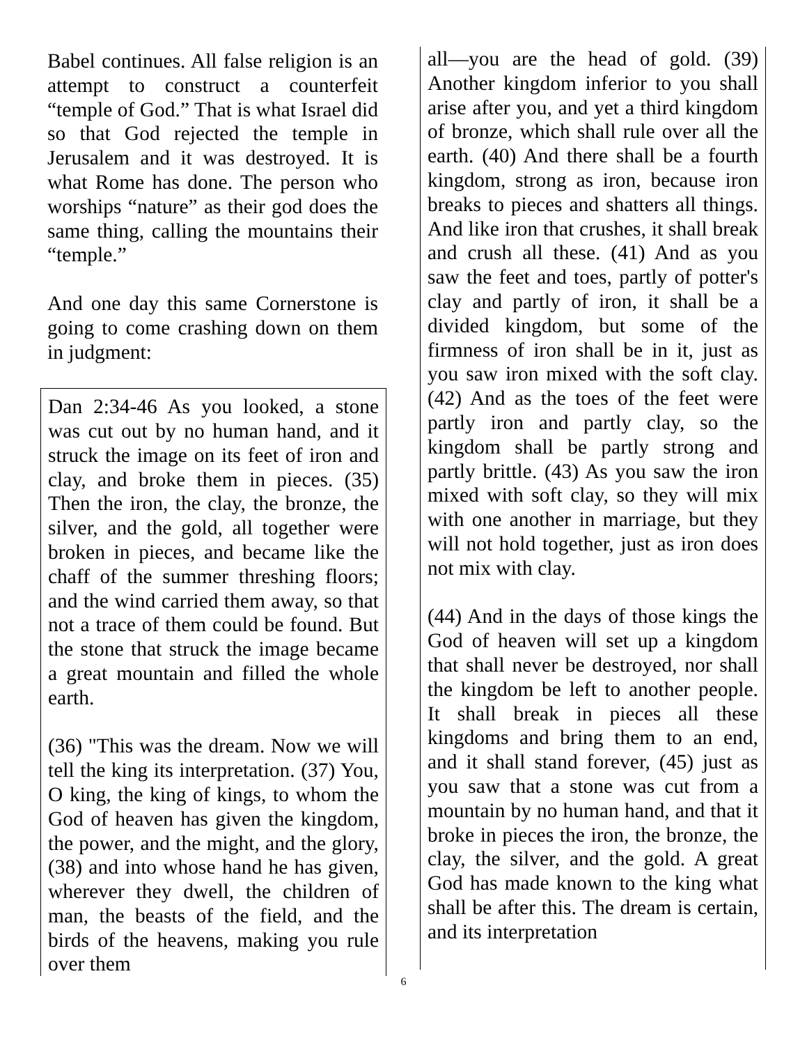Babel continues. All false religion is an attempt to construct a counterfeit “temple of God.” That is what Israel did so that God rejected the temple in Jerusalem and it was destroyed. It is what Rome has done. The person who worships “nature” as their god does the same thing, calling the mountains their “temple.”
And one day this same Cornerstone is going to come crashing down on them in judgment:
Dan 2:34-46 As you looked, a stone was cut out by no human hand, and it struck the image on its feet of iron and clay, and broke them in pieces. (35) Then the iron, the clay, the bronze, the silver, and the gold, all together were broken in pieces, and became like the chaff of the summer threshing floors; and the wind carried them away, so that not a trace of them could be found. But the stone that struck the image became a great mountain and filled the whole earth.
(36) "This was the dream. Now we will tell the king its interpretation. (37) You, O king, the king of kings, to whom the God of heaven has given the kingdom, the power, and the might, and the glory, (38) and into whose hand he has given, wherever they dwell, the children of man, the beasts of the field, and the birds of the heavens, making you rule over them
all—you are the head of gold. (39) Another kingdom inferior to you shall arise after you, and yet a third kingdom of bronze, which shall rule over all the earth. (40) And there shall be a fourth kingdom, strong as iron, because iron breaks to pieces and shatters all things. And like iron that crushes, it shall break and crush all these. (41) And as you saw the feet and toes, partly of potter's clay and partly of iron, it shall be a divided kingdom, but some of the firmness of iron shall be in it, just as you saw iron mixed with the soft clay. (42) And as the toes of the feet were partly iron and partly clay, so the kingdom shall be partly strong and partly brittle. (43) As you saw the iron mixed with soft clay, so they will mix with one another in marriage, but they will not hold together, just as iron does not mix with clay.
(44) And in the days of those kings the God of heaven will set up a kingdom that shall never be destroyed, nor shall the kingdom be left to another people. It shall break in pieces all these kingdoms and bring them to an end, and it shall stand forever, (45) just as you saw that a stone was cut from a mountain by no human hand, and that it broke in pieces the iron, the bronze, the clay, the silver, and the gold. A great God has made known to the king what shall be after this. The dream is certain, and its interpretation
6